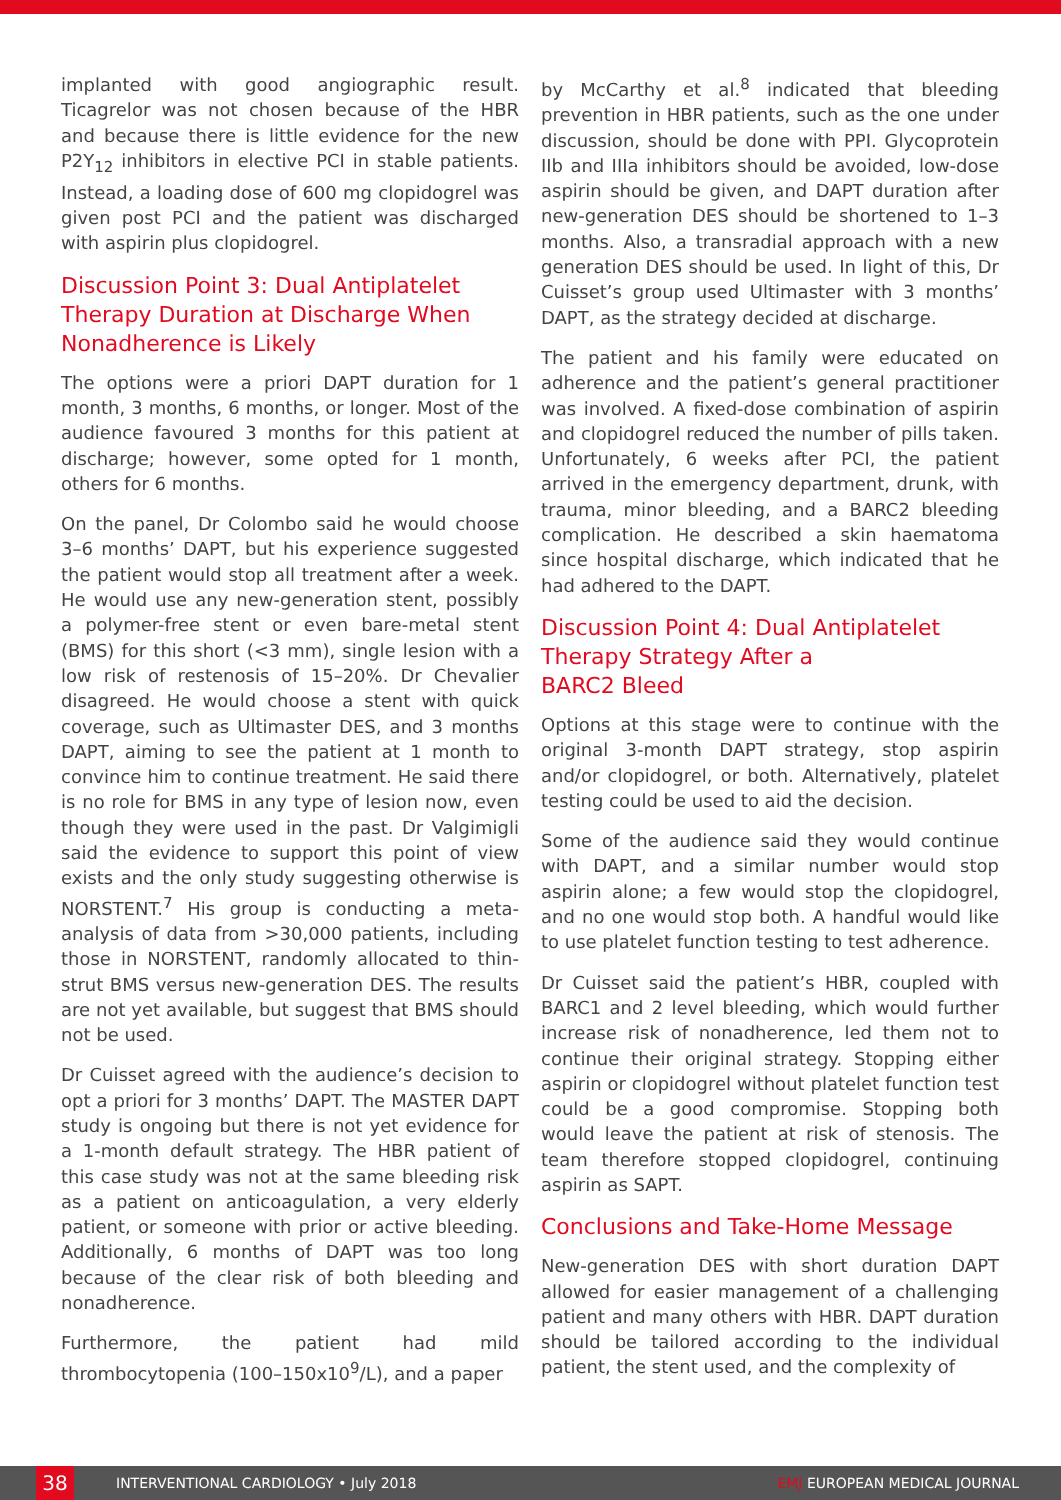implanted with good angiographic result. Ticagrelor was not chosen because of the HBR and because there is little evidence for the new P2Y<sub>12</sub> inhibitors in elective PCI in stable patients. Instead, a loading dose of 600 mg clopidogrel was given post PCI and the patient was discharged with aspirin plus clopidogrel.
Discussion Point 3: Dual Antiplatelet Therapy Duration at Discharge When Nonadherence is Likely
The options were a priori DAPT duration for 1 month, 3 months, 6 months, or longer. Most of the audience favoured 3 months for this patient at discharge; however, some opted for 1 month, others for 6 months.
On the panel, Dr Colombo said he would choose 3–6 months’ DAPT, but his experience suggested the patient would stop all treatment after a week. He would use any new-generation stent, possibly a polymer-free stent or even bare-metal stent (BMS) for this short (<3 mm), single lesion with a low risk of restenosis of 15–20%. Dr Chevalier disagreed. He would choose a stent with quick coverage, such as Ultimaster DES, and 3 months DAPT, aiming to see the patient at 1 month to convince him to continue treatment. He said there is no role for BMS in any type of lesion now, even though they were used in the past. Dr Valgimigli said the evidence to support this point of view exists and the only study suggesting otherwise is NORSTENT.<sup>7</sup> His group is conducting a meta-analysis of data from >30,000 patients, including those in NORSTENT, randomly allocated to thin-strut BMS versus new-generation DES. The results are not yet available, but suggest that BMS should not be used.
Dr Cuisset agreed with the audience’s decision to opt a priori for 3 months’ DAPT. The MASTER DAPT study is ongoing but there is not yet evidence for a 1-month default strategy. The HBR patient of this case study was not at the same bleeding risk as a patient on anticoagulation, a very elderly patient, or someone with prior or active bleeding. Additionally, 6 months of DAPT was too long because of the clear risk of both bleeding and nonadherence.
Furthermore, the patient had mild thrombocytopenia (100–150x10<sup>9</sup>/L), and a paper
by McCarthy et al.<sup>8</sup> indicated that bleeding prevention in HBR patients, such as the one under discussion, should be done with PPI. Glycoprotein IIb and IIIa inhibitors should be avoided, low-dose aspirin should be given, and DAPT duration after new-generation DES should be shortened to 1–3 months. Also, a transradial approach with a new generation DES should be used. In light of this, Dr Cuisset’s group used Ultimaster with 3 months’ DAPT, as the strategy decided at discharge.
The patient and his family were educated on adherence and the patient’s general practitioner was involved. A fixed-dose combination of aspirin and clopidogrel reduced the number of pills taken. Unfortunately, 6 weeks after PCI, the patient arrived in the emergency department, drunk, with trauma, minor bleeding, and a BARC2 bleeding complication. He described a skin haematoma since hospital discharge, which indicated that he had adhered to the DAPT.
Discussion Point 4: Dual Antiplatelet Therapy Strategy After a
BARC2 Bleed
Options at this stage were to continue with the original 3-month DAPT strategy, stop aspirin and/or clopidogrel, or both. Alternatively, platelet testing could be used to aid the decision.
Some of the audience said they would continue with DAPT, and a similar number would stop aspirin alone; a few would stop the clopidogrel, and no one would stop both. A handful would like to use platelet function testing to test adherence.
Dr Cuisset said the patient’s HBR, coupled with BARC1 and 2 level bleeding, which would further increase risk of nonadherence, led them not to continue their original strategy. Stopping either aspirin or clopidogrel without platelet function test could be a good compromise. Stopping both would leave the patient at risk of stenosis. The team therefore stopped clopidogrel, continuing aspirin as SAPT.
Conclusions and Take-Home Message
New-generation DES with short duration DAPT allowed for easier management of a challenging patient and many others with HBR. DAPT duration should be tailored according to the individual patient, the stent used, and the complexity of
38
INTERVENTIONAL CARDIOLOGY • July 2018 EMJ EUROPEAN MEDICAL JOURNAL